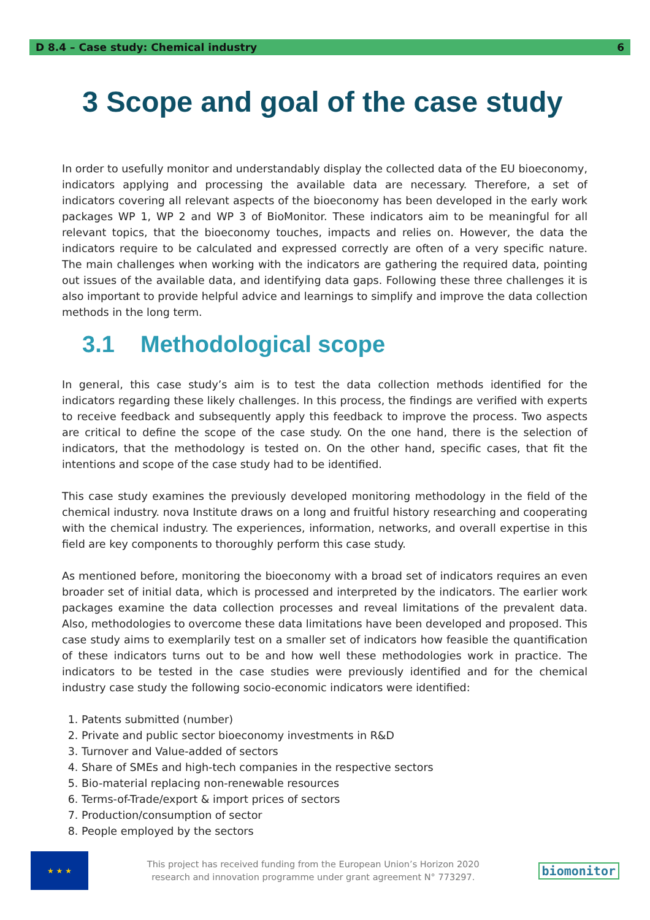D 8.4 – Case study: Chemical industry 6
3 Scope and goal of the case study
In order to usefully monitor and understandably display the collected data of the EU bioeconomy, indicators applying and processing the available data are necessary. Therefore, a set of indicators covering all relevant aspects of the bioeconomy has been developed in the early work packages WP 1, WP 2 and WP 3 of BioMonitor. These indicators aim to be meaningful for all relevant topics, that the bioeconomy touches, impacts and relies on. However, the data the indicators require to be calculated and expressed correctly are often of a very specific nature. The main challenges when working with the indicators are gathering the required data, pointing out issues of the available data, and identifying data gaps. Following these three challenges it is also important to provide helpful advice and learnings to simplify and improve the data collection methods in the long term.
3.1 Methodological scope
In general, this case study’s aim is to test the data collection methods identified for the indicators regarding these likely challenges. In this process, the findings are verified with experts to receive feedback and subsequently apply this feedback to improve the process. Two aspects are critical to define the scope of the case study. On the one hand, there is the selection of indicators, that the methodology is tested on. On the other hand, specific cases, that fit the intentions and scope of the case study had to be identified.
This case study examines the previously developed monitoring methodology in the field of the chemical industry. nova Institute draws on a long and fruitful history researching and cooperating with the chemical industry. The experiences, information, networks, and overall expertise in this field are key components to thoroughly perform this case study.
As mentioned before, monitoring the bioeconomy with a broad set of indicators requires an even broader set of initial data, which is processed and interpreted by the indicators. The earlier work packages examine the data collection processes and reveal limitations of the prevalent data. Also, methodologies to overcome these data limitations have been developed and proposed. This case study aims to exemplarily test on a smaller set of indicators how feasible the quantification of these indicators turns out to be and how well these methodologies work in practice. The indicators to be tested in the case studies were previously identified and for the chemical industry case study the following socio-economic indicators were identified:
1. Patents submitted (number)
2. Private and public sector bioeconomy investments in R&D
3. Turnover and Value-added of sectors
4. Share of SMEs and high-tech companies in the respective sectors
5. Bio-material replacing non-renewable resources
6. Terms-of-Trade/export & import prices of sectors
7. Production/consumption of sector
8. People employed by the sectors
★ ★ ★
This project has received funding from the European Union’s Horizon 2020
research and innovation programme under grant agreement N° 773297.
biomonitor